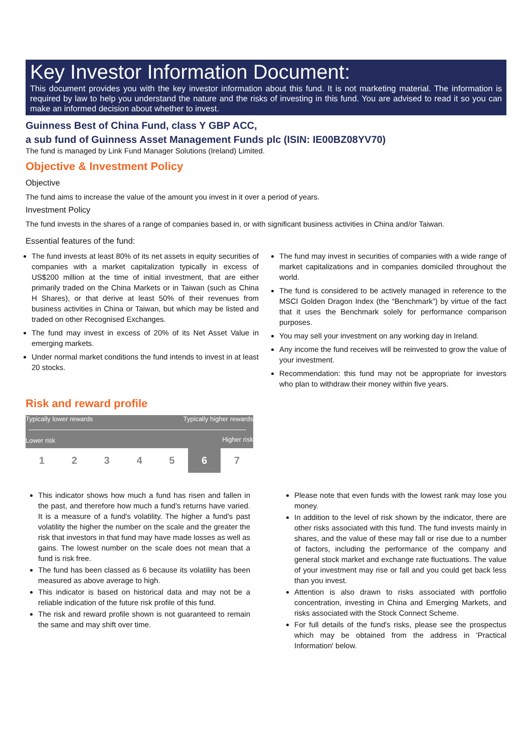Key Investor Information Document:
This document provides you with the key investor information about this fund. It is not marketing material. The information is required by law to help you understand the nature and the risks of investing in this fund. You are advised to read it so you can make an informed decision about whether to invest.
Guinness Best of China Fund, class Y GBP ACC,
a sub fund of Guinness Asset Management Funds plc (ISIN: IE00BZ08YV70)
The fund is managed by Link Fund Manager Solutions (Ireland) Limited.
Objective & Investment Policy
Objective
The fund aims to increase the value of the amount you invest in it over a period of years.
Investment Policy
The fund invests in the shares of a range of companies based in, or with significant business activities in China and/or Taiwan.
Essential features of the fund:
The fund invests at least 80% of its net assets in equity securities of companies with a market capitalization typically in excess of US$200 million at the time of initial investment, that are either primarily traded on the China Markets or in Taiwan (such as China H Shares), or that derive at least 50% of their revenues from business activities in China or Taiwan, but which may be listed and traded on other Recognised Exchanges.
The fund may invest in excess of 20% of its Net Asset Value in emerging markets.
Under normal market conditions the fund intends to invest in at least 20 stocks.
The fund may invest in securities of companies with a wide range of market capitalizations and in companies domiciled throughout the world.
The fund is considered to be actively managed in reference to the MSCI Golden Dragon Index (the “Benchmark”) by virtue of the fact that it uses the Benchmark solely for performance comparison purposes.
You may sell your investment on any working day in Ireland.
Any income the fund receives will be reinvested to grow the value of your investment.
Recommendation: this fund may not be appropriate for investors who plan to withdraw their money within five years.
Risk and reward profile
Typically lower rewards Typically higher rewards
Lower risk Higher risk
| 1 | 2 | 3 | 4 | 5 | 6 | 7 |
This indicator shows how much a fund has risen and fallen in the past, and therefore how much a fund's returns have varied. It is a measure of a fund's volatility. The higher a fund's past volatility the higher the number on the scale and the greater the risk that investors in that fund may have made losses as well as gains. The lowest number on the scale does not mean that a fund is risk free.
The fund has been classed as 6 because its volatility has been measured as above average to high.
This indicator is based on historical data and may not be a reliable indication of the future risk profile of this fund.
The risk and reward profile shown is not guaranteed to remain the same and may shift over time.
Please note that even funds with the lowest rank may lose you money.
In addition to the level of risk shown by the indicator, there are other risks associated with this fund. The fund invests mainly in shares, and the value of these may fall or rise due to a number of factors, including the performance of the company and general stock market and exchange rate fluctuations. The value of your investment may rise or fall and you could get back less than you invest.
Attention is also drawn to risks associated with portfolio concentration, investing in China and Emerging Markets, and risks associated with the Stock Connect Scheme.
For full details of the fund's risks, please see the prospectus which may be obtained from the address in 'Practical Information' below.